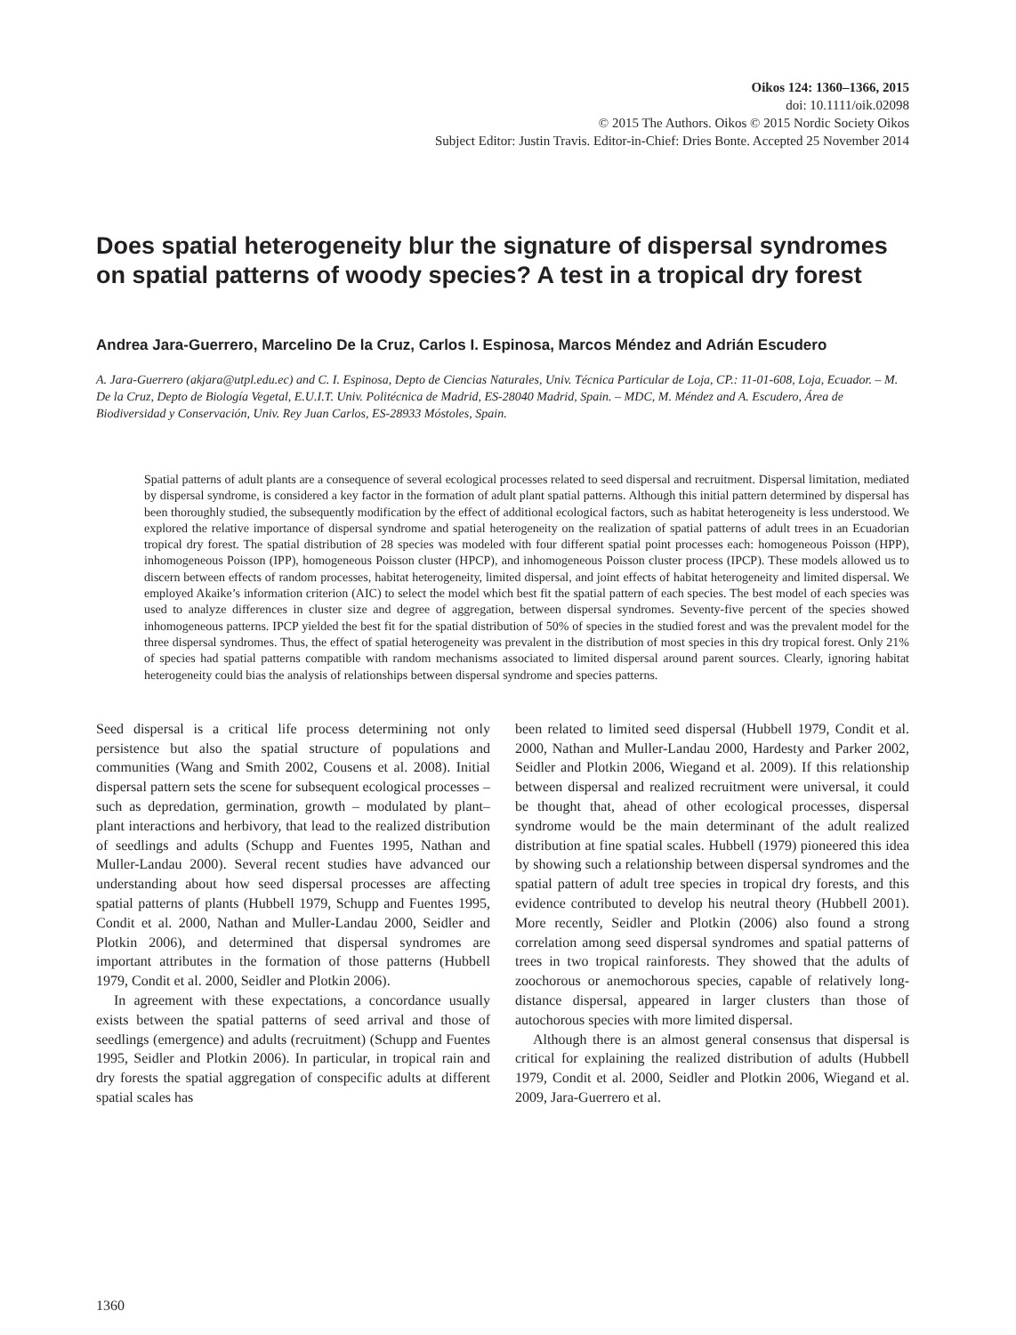Oikos 124: 1360–1366, 2015
doi: 10.1111/oik.02098
© 2015 The Authors. Oikos © 2015 Nordic Society Oikos
Subject Editor: Justin Travis. Editor-in-Chief: Dries Bonte. Accepted 25 November 2014
Does spatial heterogeneity blur the signature of dispersal syndromes on spatial patterns of woody species? A test in a tropical dry forest
Andrea Jara-Guerrero, Marcelino De la Cruz, Carlos I. Espinosa, Marcos Méndez and Adrián Escudero
A. Jara-Guerrero (akjara@utpl.edu.ec) and C. I. Espinosa, Depto de Ciencias Naturales, Univ. Técnica Particular de Loja, CP.: 11-01-608, Loja, Ecuador. – M. De la Cruz, Depto de Biología Vegetal, E.U.I.T. Univ. Politécnica de Madrid, ES-28040 Madrid, Spain. – MDC, M. Méndez and A. Escudero, Área de Biodiversidad y Conservación, Univ. Rey Juan Carlos, ES-28933 Móstoles, Spain.
Spatial patterns of adult plants are a consequence of several ecological processes related to seed dispersal and recruitment. Dispersal limitation, mediated by dispersal syndrome, is considered a key factor in the formation of adult plant spatial patterns. Although this initial pattern determined by dispersal has been thoroughly studied, the subsequently modification by the effect of additional ecological factors, such as habitat heterogeneity is less understood. We explored the relative importance of dispersal syndrome and spatial heterogeneity on the realization of spatial patterns of adult trees in an Ecuadorian tropical dry forest. The spatial distribution of 28 species was modeled with four different spatial point processes each: homogeneous Poisson (HPP), inhomogeneous Poisson (IPP), homogeneous Poisson cluster (HPCP), and inhomogeneous Poisson cluster process (IPCP). These models allowed us to discern between effects of random processes, habitat heterogeneity, limited dispersal, and joint effects of habitat heterogeneity and limited dispersal. We employed Akaike’s information criterion (AIC) to select the model which best fit the spatial pattern of each species. The best model of each species was used to analyze differences in cluster size and degree of aggregation, between dispersal syndromes. Seventy-five percent of the species showed inhomogeneous patterns. IPCP yielded the best fit for the spatial distribution of 50% of species in the studied forest and was the prevalent model for the three dispersal syndromes. Thus, the effect of spatial heterogeneity was prevalent in the distribution of most species in this dry tropical forest. Only 21% of species had spatial patterns compatible with random mechanisms associated to limited dispersal around parent sources. Clearly, ignoring habitat heterogeneity could bias the analysis of relationships between dispersal syndrome and species patterns.
Seed dispersal is a critical life process determining not only persistence but also the spatial structure of populations and communities (Wang and Smith 2002, Cousens et al. 2008). Initial dispersal pattern sets the scene for subsequent ecological processes – such as depredation, germination, growth – modulated by plant–plant interactions and herbivory, that lead to the realized distribution of seedlings and adults (Schupp and Fuentes 1995, Nathan and Muller-Landau 2000). Several recent studies have advanced our understanding about how seed dispersal processes are affecting spatial patterns of plants (Hubbell 1979, Schupp and Fuentes 1995, Condit et al. 2000, Nathan and Muller-Landau 2000, Seidler and Plotkin 2006), and determined that dispersal syndromes are important attributes in the formation of those patterns (Hubbell 1979, Condit et al. 2000, Seidler and Plotkin 2006).
In agreement with these expectations, a concordance usually exists between the spatial patterns of seed arrival and those of seedlings (emergence) and adults (recruitment) (Schupp and Fuentes 1995, Seidler and Plotkin 2006). In particular, in tropical rain and dry forests the spatial aggregation of conspecific adults at different spatial scales has
been related to limited seed dispersal (Hubbell 1979, Condit et al. 2000, Nathan and Muller-Landau 2000, Hardesty and Parker 2002, Seidler and Plotkin 2006, Wiegand et al. 2009). If this relationship between dispersal and realized recruitment were universal, it could be thought that, ahead of other ecological processes, dispersal syndrome would be the main determinant of the adult realized distribution at fine spatial scales. Hubbell (1979) pioneered this idea by showing such a relationship between dispersal syndromes and the spatial pattern of adult tree species in tropical dry forests, and this evidence contributed to develop his neutral theory (Hubbell 2001). More recently, Seidler and Plotkin (2006) also found a strong correlation among seed dispersal syndromes and spatial patterns of trees in two tropical rainforests. They showed that the adults of zoochorous or anemochorous species, capable of relatively long-distance dispersal, appeared in larger clusters than those of autochorous species with more limited dispersal.
Although there is an almost general consensus that dispersal is critical for explaining the realized distribution of adults (Hubbell 1979, Condit et al. 2000, Seidler and Plotkin 2006, Wiegand et al. 2009, Jara-Guerrero et al.
1360